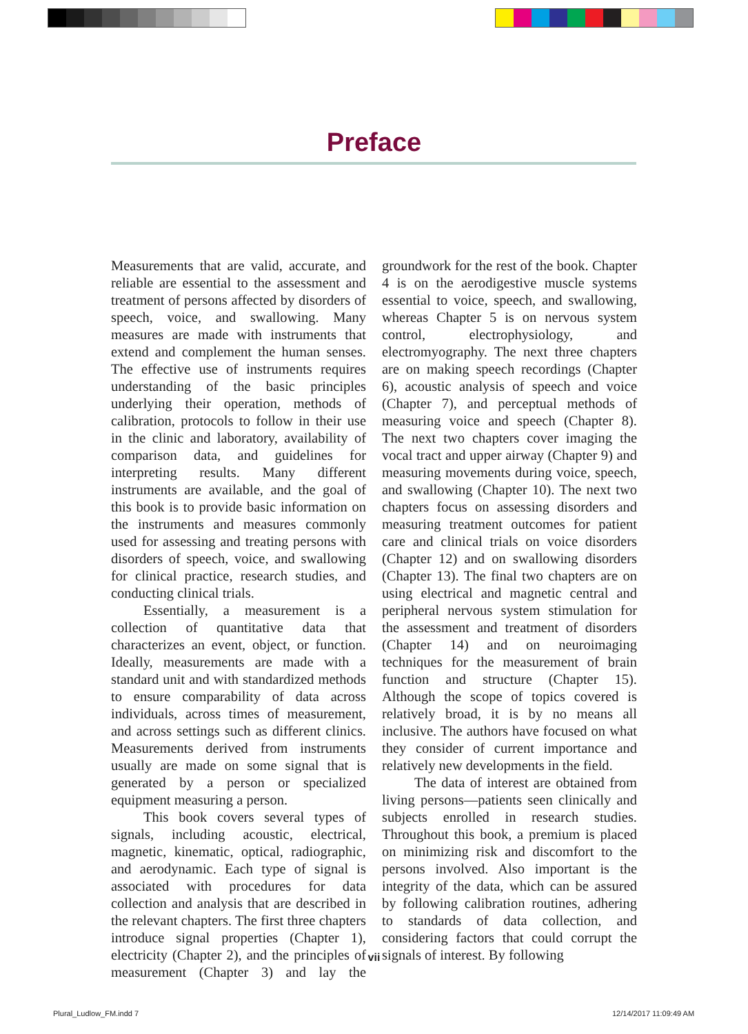Preface
Measurements that are valid, accurate, and reliable are essential to the assessment and treatment of persons affected by disorders of speech, voice, and swallowing. Many measures are made with instruments that extend and complement the human senses. The effective use of instruments requires understanding of the basic principles underlying their operation, methods of calibration, protocols to follow in their use in the clinic and laboratory, availability of comparison data, and guidelines for interpreting results. Many different instruments are available, and the goal of this book is to provide basic information on the instruments and measures commonly used for assessing and treating persons with disorders of speech, voice, and swallowing for clinical practice, research studies, and conducting clinical trials.
Essentially, a measurement is a collection of quantitative data that characterizes an event, object, or function. Ideally, measurements are made with a standard unit and with standardized methods to ensure comparability of data across individuals, across times of measurement, and across settings such as different clinics. Measurements derived from instruments usually are made on some signal that is generated by a person or specialized equipment measuring a person.
This book covers several types of signals, including acoustic, electrical, magnetic, kinematic, optical, radiographic, and aerodynamic. Each type of signal is associated with procedures for data collection and analysis that are described in the relevant chapters. The first three chapters introduce signal properties (Chapter 1), electricity (Chapter 2), and the principles of measurement (Chapter 3) and lay the groundwork for the rest of the book. Chapter 4 is on the aerodigestive muscle systems essential to voice, speech, and swallowing, whereas Chapter 5 is on nervous system control, electrophysiology, and electromyography. The next three chapters are on making speech recordings (Chapter 6), acoustic analysis of speech and voice (Chapter 7), and perceptual methods of measuring voice and speech (Chapter 8). The next two chapters cover imaging the vocal tract and upper airway (Chapter 9) and measuring movements during voice, speech, and swallowing (Chapter 10). The next two chapters focus on assessing disorders and measuring treatment outcomes for patient care and clinical trials on voice disorders (Chapter 12) and on swallowing disorders (Chapter 13). The final two chapters are on using electrical and magnetic central and peripheral nervous system stimulation for the assessment and treatment of disorders (Chapter 14) and on neuroimaging techniques for the measurement of brain function and structure (Chapter 15). Although the scope of topics covered is relatively broad, it is by no means all inclusive. The authors have focused on what they consider of current importance and relatively new developments in the field.
The data of interest are obtained from living persons—patients seen clinically and subjects enrolled in research studies. Throughout this book, a premium is placed on minimizing risk and discomfort to the persons involved. Also important is the integrity of the data, which can be assured by following calibration routines, adhering to standards of data collection, and considering factors that could corrupt the signals of interest. By following
vii
Plural_Ludlow_FM.indd 7 12/14/2017 11:09:49 AM